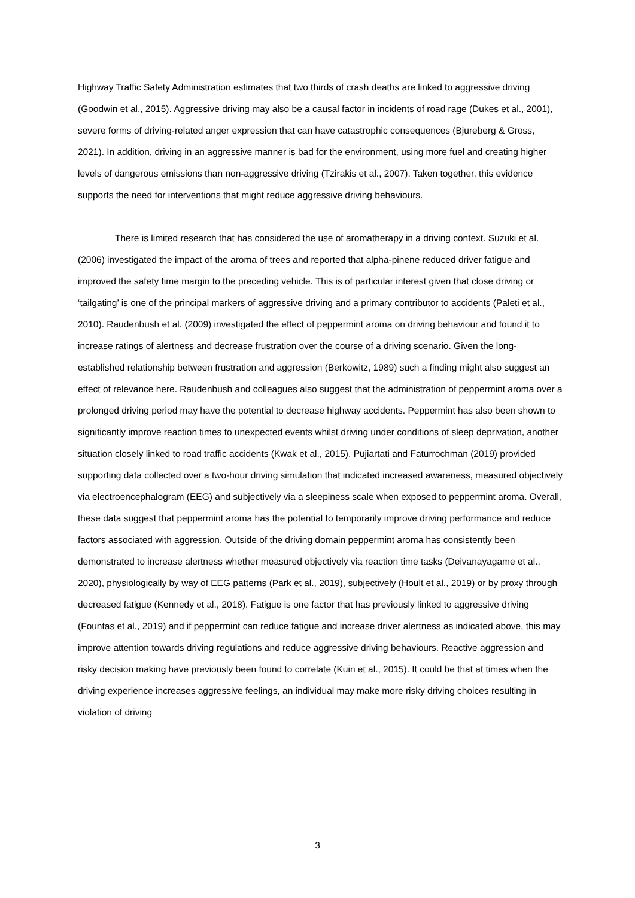Highway Traffic Safety Administration estimates that two thirds of crash deaths are linked to aggressive driving (Goodwin et al., 2015). Aggressive driving may also be a causal factor in incidents of road rage (Dukes et al., 2001), severe forms of driving-related anger expression that can have catastrophic consequences (Bjureberg & Gross, 2021). In addition, driving in an aggressive manner is bad for the environment, using more fuel and creating higher levels of dangerous emissions than non-aggressive driving (Tzirakis et al., 2007). Taken together, this evidence supports the need for interventions that might reduce aggressive driving behaviours.
There is limited research that has considered the use of aromatherapy in a driving context. Suzuki et al. (2006) investigated the impact of the aroma of trees and reported that alpha-pinene reduced driver fatigue and improved the safety time margin to the preceding vehicle. This is of particular interest given that close driving or ‘tailgating’ is one of the principal markers of aggressive driving and a primary contributor to accidents (Paleti et al., 2010). Raudenbush et al. (2009) investigated the effect of peppermint aroma on driving behaviour and found it to increase ratings of alertness and decrease frustration over the course of a driving scenario. Given the long-established relationship between frustration and aggression (Berkowitz, 1989) such a finding might also suggest an effect of relevance here. Raudenbush and colleagues also suggest that the administration of peppermint aroma over a prolonged driving period may have the potential to decrease highway accidents. Peppermint has also been shown to significantly improve reaction times to unexpected events whilst driving under conditions of sleep deprivation, another situation closely linked to road traffic accidents (Kwak et al., 2015). Pujiartati and Faturrochman (2019) provided supporting data collected over a two-hour driving simulation that indicated increased awareness, measured objectively via electroencephalogram (EEG) and subjectively via a sleepiness scale when exposed to peppermint aroma. Overall, these data suggest that peppermint aroma has the potential to temporarily improve driving performance and reduce factors associated with aggression. Outside of the driving domain peppermint aroma has consistently been demonstrated to increase alertness whether measured objectively via reaction time tasks (Deivanayagame et al., 2020), physiologically by way of EEG patterns (Park et al., 2019), subjectively (Hoult et al., 2019) or by proxy through decreased fatigue (Kennedy et al., 2018). Fatigue is one factor that has previously linked to aggressive driving (Fountas et al., 2019) and if peppermint can reduce fatigue and increase driver alertness as indicated above, this may improve attention towards driving regulations and reduce aggressive driving behaviours. Reactive aggression and risky decision making have previously been found to correlate (Kuin et al., 2015). It could be that at times when the driving experience increases aggressive feelings, an individual may make more risky driving choices resulting in violation of driving
3